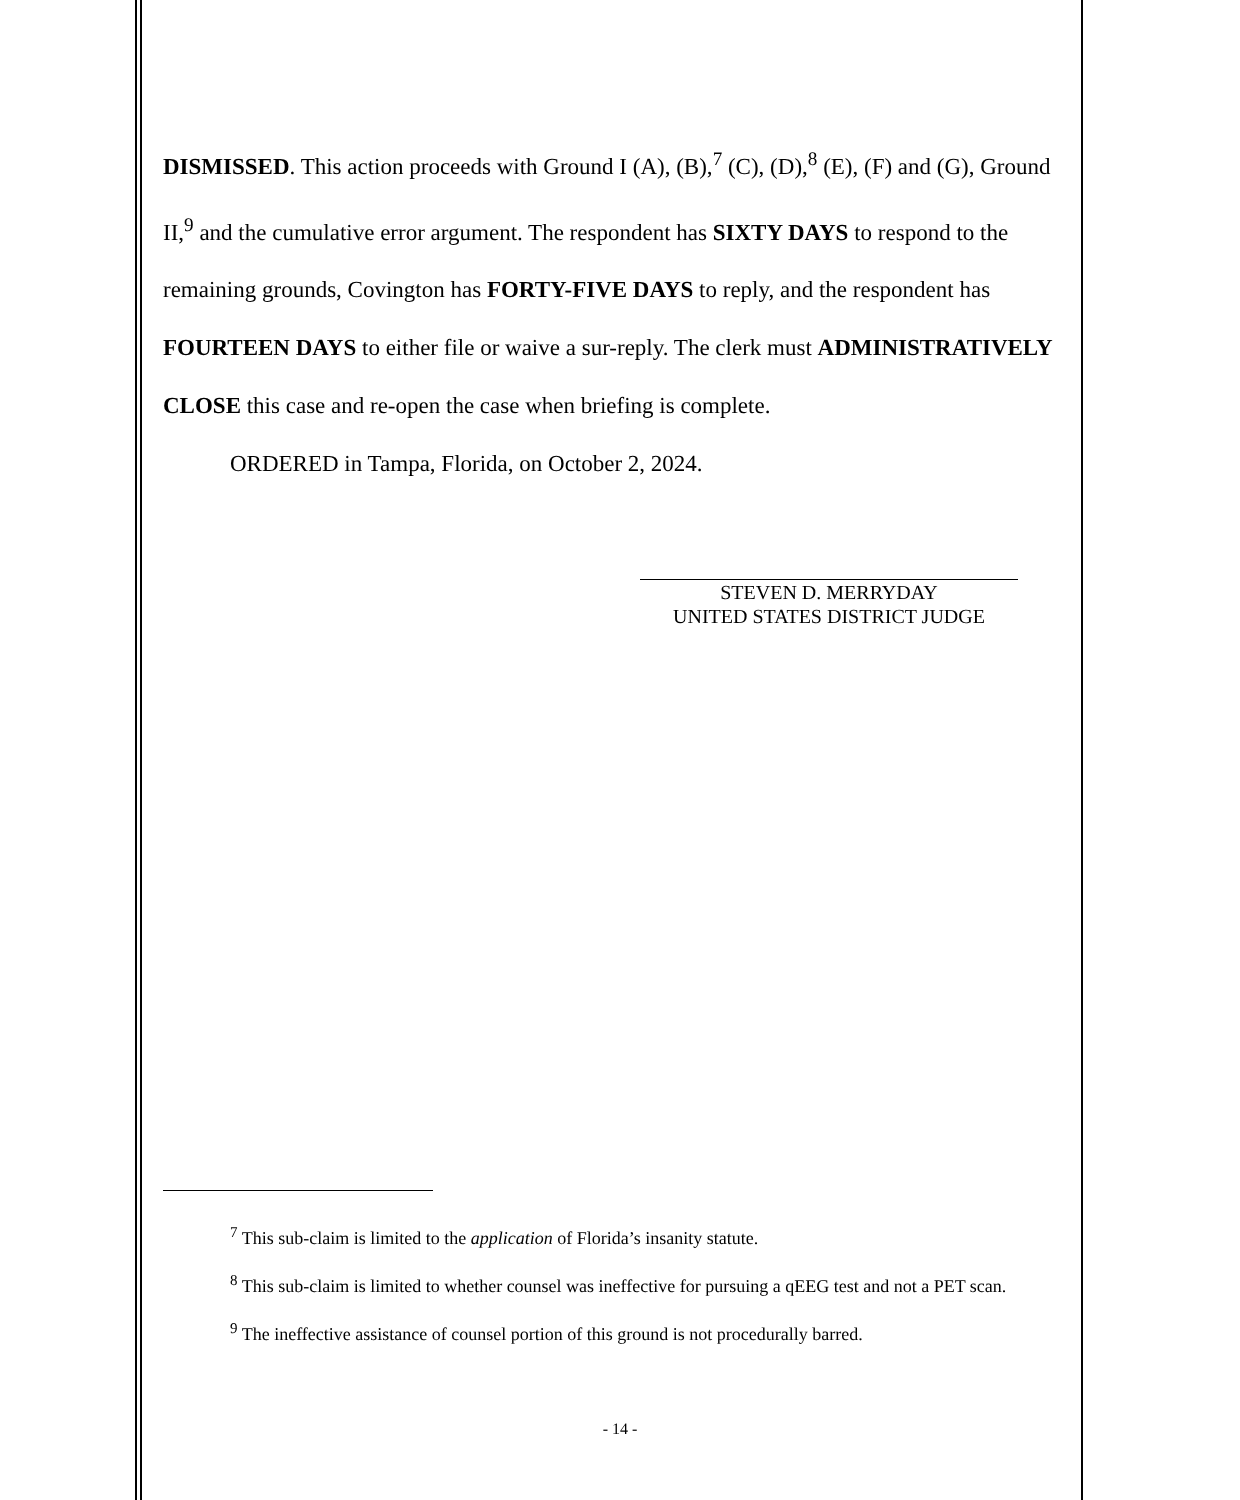DISMISSED. This action proceeds with Ground I (A), (B),<sup>7</sup> (C), (D),<sup>8</sup> (E), (F) and (G), Ground II,<sup>9</sup> and the cumulative error argument. The respondent has SIXTY DAYS to respond to the remaining grounds, Covington has FORTY-FIVE DAYS to reply, and the respondent has FOURTEEN DAYS to either file or waive a sur-reply. The clerk must ADMINISTRATIVELY CLOSE this case and re-open the case when briefing is complete.
ORDERED in Tampa, Florida, on October 2, 2024.
STEVEN D. MERRYDAY
UNITED STATES DISTRICT JUDGE
<sup>7</sup> This sub-claim is limited to the application of Florida’s insanity statute.
<sup>8</sup> This sub-claim is limited to whether counsel was ineffective for pursuing a qEEG test and not a PET scan.
<sup>9</sup> The ineffective assistance of counsel portion of this ground is not procedurally barred.
- 14 -